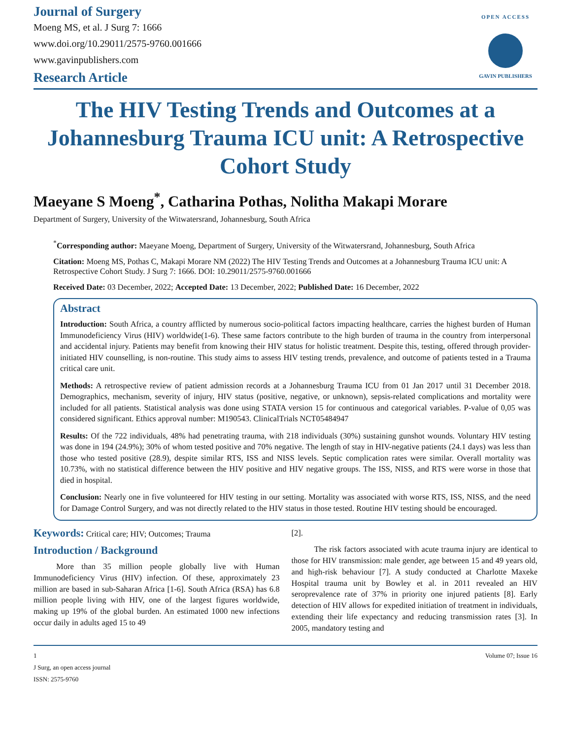Journal of Surgery
Moeng MS, et al. J Surg 7: 1666
www.doi.org/10.29011/2575-9760.001666
www.gavinpublishers.com
Research Article
OPEN ACCESS
GAVIN PUBLISHERS
The HIV Testing Trends and Outcomes at a Johannesburg Trauma ICU unit: A Retrospective Cohort Study
Maeyane S Moeng<sup>*</sup>, Catharina Pothas, Nolitha Makapi Morare
Department of Surgery, University of the Witwatersrand, Johannesburg, South Africa
<sup>*</sup> Corresponding author: Maeyane Moeng, Department of Surgery, University of the Witwatersrand, Johannesburg, South Africa
Citation: Moeng MS, Pothas C, Makapi Morare NM (2022) The HIV Testing Trends and Outcomes at a Johannesburg Trauma ICU unit: A Retrospective Cohort Study. J Surg 7: 1666. DOI: 10.29011/2575-9760.001666
Received Date: 03 December, 2022; Accepted Date: 13 December, 2022; Published Date: 16 December, 2022
Abstract
Introduction: South Africa, a country afflicted by numerous socio-political factors impacting healthcare, carries the highest burden of Human Immunodeficiency Virus (HIV) worldwide(1-6). These same factors contribute to the high burden of trauma in the country from interpersonal and accidental injury. Patients may benefit from knowing their HIV status for holistic treatment. Despite this, testing, offered through provider-initiated HIV counselling, is non-routine. This study aims to assess HIV testing trends, prevalence, and outcome of patients tested in a Trauma critical care unit.
Methods: A retrospective review of patient admission records at a Johannesburg Trauma ICU from 01 Jan 2017 until 31 December 2018. Demographics, mechanism, severity of injury, HIV status (positive, negative, or unknown), sepsis-related complications and mortality were included for all patients. Statistical analysis was done using STATA version 15 for continuous and categorical variables. P-value of 0,05 was considered significant. Ethics approval number: M190543. ClinicalTrials NCT05484947
Results: Of the 722 individuals, 48% had penetrating trauma, with 218 individuals (30%) sustaining gunshot wounds. Voluntary HIV testing was done in 194 (24.9%); 30% of whom tested positive and 70% negative. The length of stay in HIV-negative patients (24.1 days) was less than those who tested positive (28.9), despite similar RTS, ISS and NISS levels. Septic complication rates were similar. Overall mortality was 10.73%, with no statistical difference between the HIV positive and HIV negative groups. The ISS, NISS, and RTS were worse in those that died in hospital.
Conclusion: Nearly one in five volunteered for HIV testing in our setting. Mortality was associated with worse RTS, ISS, NISS, and the need for Damage Control Surgery, and was not directly related to the HIV status in those tested. Routine HIV testing should be encouraged.
Keywords: Critical care; HIV; Outcomes; Trauma
Introduction / Background
More than 35 million people globally live with Human Immunodeficiency Virus (HIV) infection. Of these, approximately 23 million are based in sub-Saharan Africa [1-6]. South Africa (RSA) has 6.8 million people living with HIV, one of the largest figures worldwide, making up 19% of the global burden. An estimated 1000 new infections occur daily in adults aged 15 to 49
[2].
The risk factors associated with acute trauma injury are identical to those for HIV transmission: male gender, age between 15 and 49 years old, and high-risk behaviour [7]. A study conducted at Charlotte Maxeke Hospital trauma unit by Bowley et al. in 2011 revealed an HIV seroprevalence rate of 37% in priority one injured patients [8]. Early detection of HIV allows for expedited initiation of treatment in individuals, extending their life expectancy and reducing transmission rates [3]. In 2005, mandatory testing and
1 Volume 07; Issue 16
J Surg, an open access journal
ISSN: 2575-9760